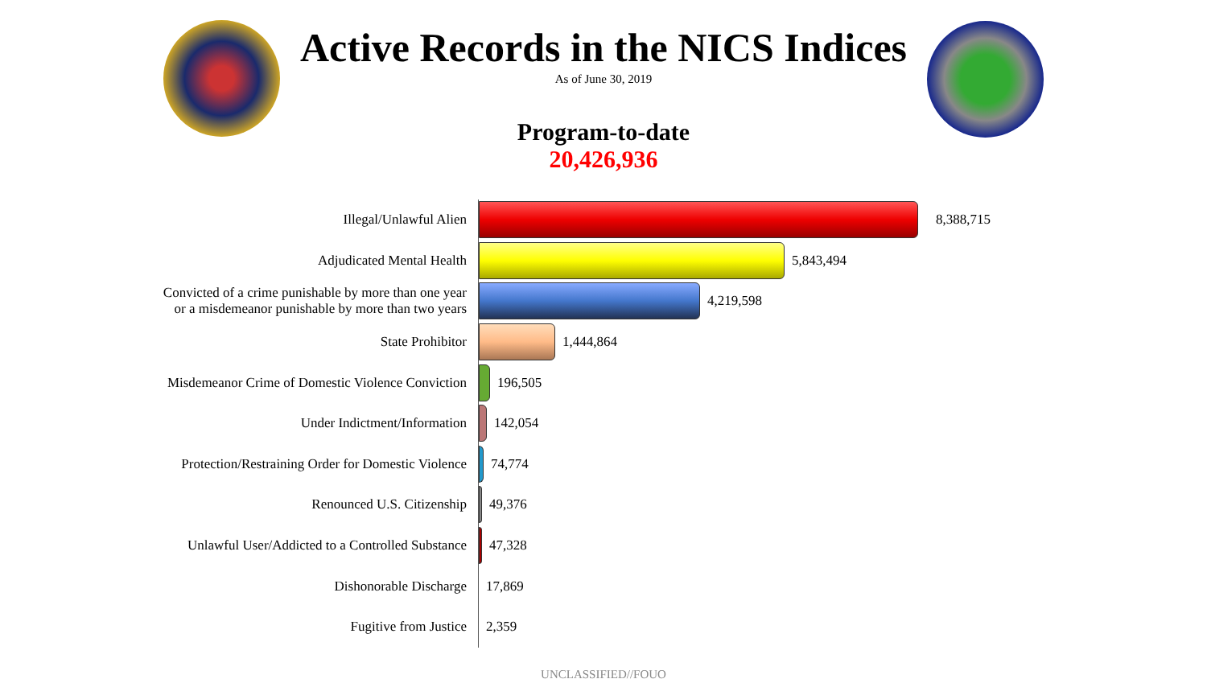Active Records in the NICS Indices
As of June 30, 2019
Program-to-date
20,426,936
Illegal/Unlawful Alien
8,388,715
Adjudicated Mental Health
5,843,494
Convicted of a crime punishable by more than one year
or a misdemeanor punishable by more than two years
4,219,598
State Prohibitor
1,444,864
Misdemeanor Crime of Domestic Violence Conviction
196,505
Under Indictment/Information
142,054
Protection/Restraining Order for Domestic Violence
74,774
Renounced U.S. Citizenship
49,376
Unlawful User/Addicted to a Controlled Substance
47,328
Dishonorable Discharge
17,869
Fugitive from Justice
2,359
UNCLASSIFIED//FOUO